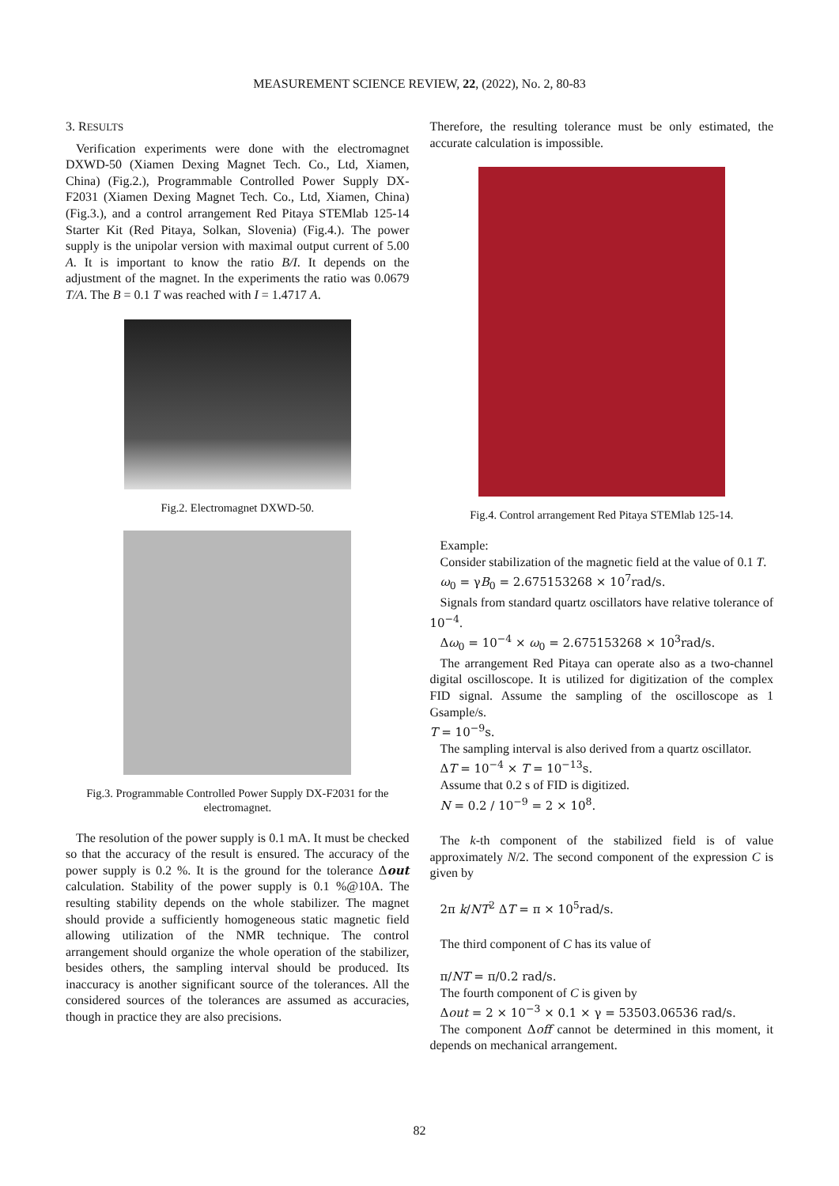MEASUREMENT SCIENCE REVIEW, 22, (2022), No. 2, 80-83
3. RESULTS
Verification experiments were done with the electromagnet DXWD-50 (Xiamen Dexing Magnet Tech. Co., Ltd, Xiamen, China) (Fig.2.), Programmable Controlled Power Supply DX-F2031 (Xiamen Dexing Magnet Tech. Co., Ltd, Xiamen, China) (Fig.3.), and a control arrangement Red Pitaya STEMlab 125-14 Starter Kit (Red Pitaya, Solkan, Slovenia) (Fig.4.). The power supply is the unipolar version with maximal output current of 5.00 A. It is important to know the ratio B/I. It depends on the adjustment of the magnet. In the experiments the ratio was 0.0679 T/A. The B = 0.1 T was reached with I = 1.4717 A.
Fig.2. Electromagnet DXWD-50.
Fig.3. Programmable Controlled Power Supply DX-F2031 for the electromagnet.
The resolution of the power supply is 0.1 mA. It must be checked so that the accuracy of the result is ensured. The accuracy of the power supply is 0.2 %. It is the ground for the tolerance Δout calculation. Stability of the power supply is 0.1 %@10A. The resulting stability depends on the whole stabilizer. The magnet should provide a sufficiently homogeneous static magnetic field allowing utilization of the NMR technique. The control arrangement should organize the whole operation of the stabilizer, besides others, the sampling interval should be produced. Its inaccuracy is another significant source of the tolerances. All the considered sources of the tolerances are assumed as accuracies, though in practice they are also precisions.
Therefore, the resulting tolerance must be only estimated, the accurate calculation is impossible.
Fig.4. Control arrangement Red Pitaya STEMlab 125-14.
Example:
Consider stabilization of the magnetic field at the value of 0.1 T.
ω<sub>0</sub> = γB<sub>0</sub> = 2.675153268 × 10<sup>7</sup>rad/s.
Signals from standard quartz oscillators have relative tolerance of 10<sup>−4</sup>.
Δω<sub>0</sub> = 10<sup>−4</sup> × ω<sub>0</sub> = 2.675153268 × 10<sup>3</sup>rad/s.
The arrangement Red Pitaya can operate also as a two-channel digital oscilloscope. It is utilized for digitization of the complex FID signal. Assume the sampling of the oscilloscope as 1 Gsample/s.
T = 10<sup>−9</sup>s.
The sampling interval is also derived from a quartz oscillator.
ΔT = 10<sup>−4</sup> × T = 10<sup>−13</sup>s.
Assume that 0.2 s of FID is digitized.
N = 0.2 / 10<sup>−9</sup> = 2 × 10<sup>8</sup>.
The k-th component of the stabilized field is of value approximately N/2. The second component of the expression C is given by
2π k/NT<sup>2</sup> ΔT = π × 10<sup>5</sup>rad/s.
The third component of C has its value of
π/NT = π/0.2 rad/s.
The fourth component of C is given by
Δout = 2 × 10<sup>−3</sup> × 0.1 × γ = 53503.06536 rad/s.
The component Δoff cannot be determined in this moment, it depends on mechanical arrangement.
82